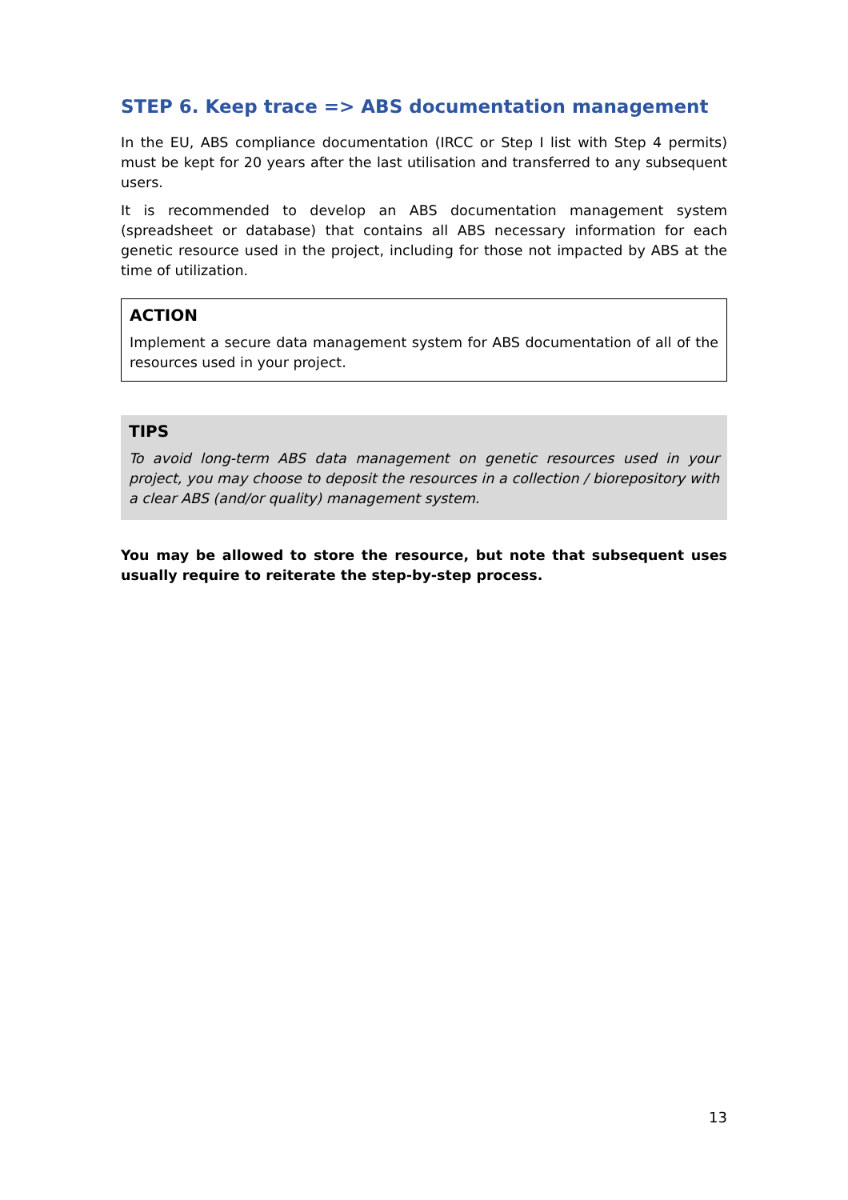STEP 6. Keep trace => ABS documentation management
In the EU, ABS compliance documentation (IRCC or Step I list with Step 4 permits) must be kept for 20 years after the last utilisation and transferred to any subsequent users.
It is recommended to develop an ABS documentation management system (spreadsheet or database) that contains all ABS necessary information for each genetic resource used in the project, including for those not impacted by ABS at the time of utilization.
ACTION
Implement a secure data management system for ABS documentation of all of the resources used in your project.
TIPS
To avoid long-term ABS data management on genetic resources used in your project, you may choose to deposit the resources in a collection / biorepository with a clear ABS (and/or quality) management system.
You may be allowed to store the resource, but note that subsequent uses usually require to reiterate the step-by-step process.
13